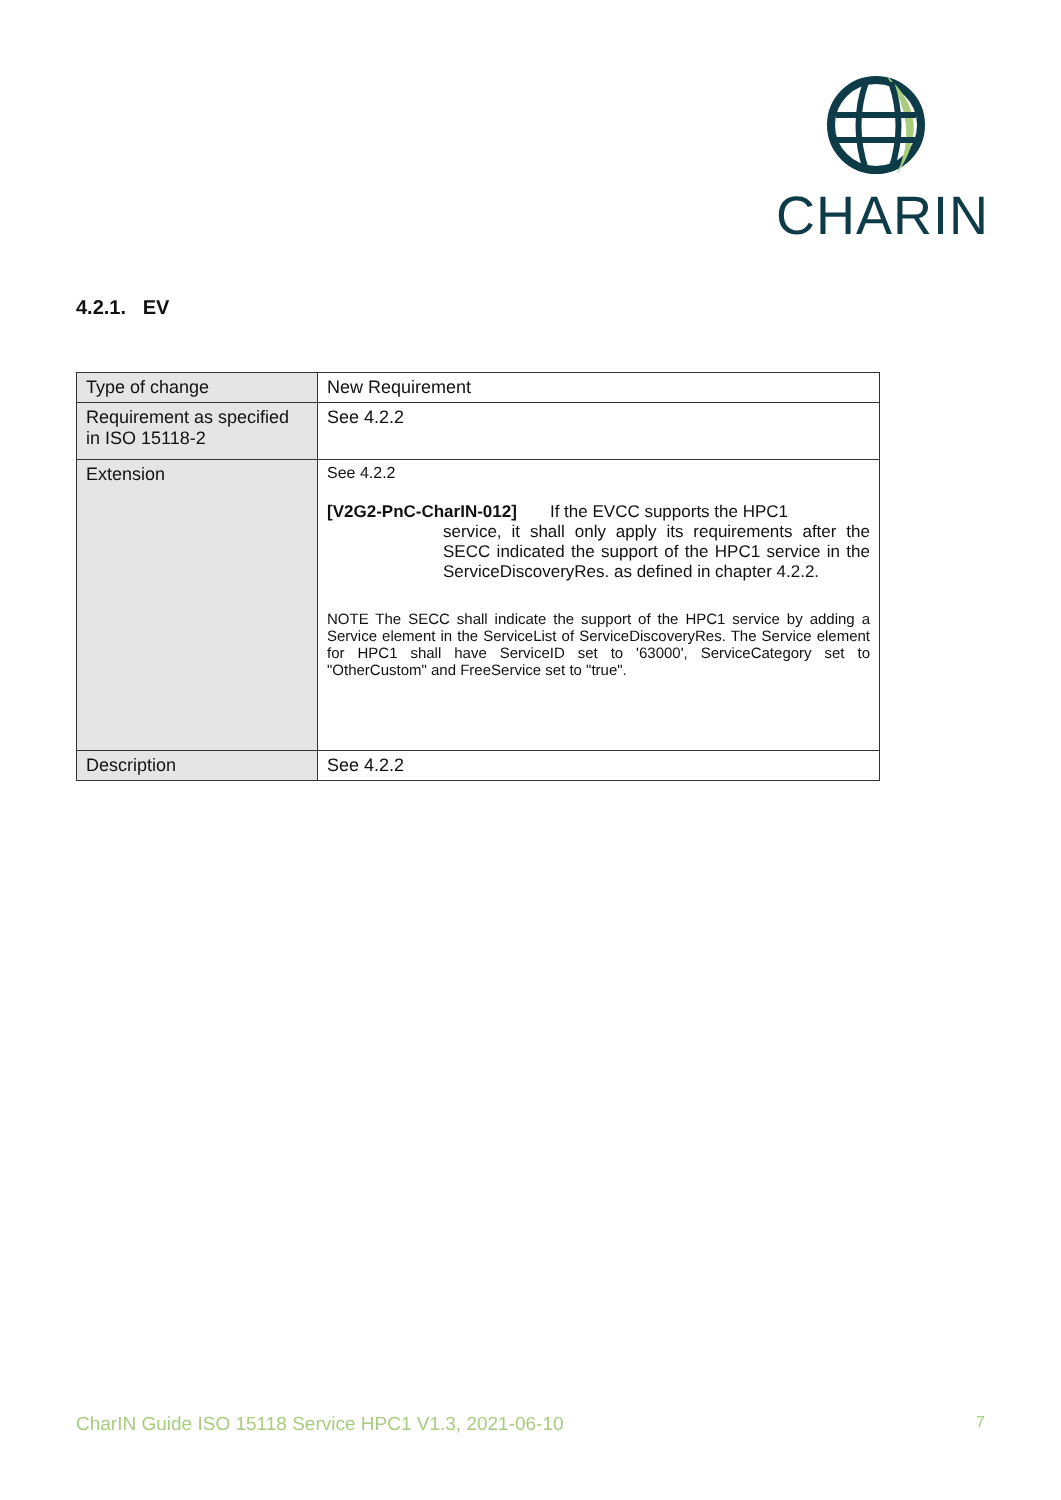CHARIN
4.2.1. EV
| Type of change | New Requirement |
| Requirement as specified in ISO 15118-2 | See 4.2.2 |
| Extension | See 4.2.2 [V2G2-PnC-CharIN-012] If the EVCC supports the HPC1 service, it shall only apply its requirements after the SECC indicated the support of the HPC1 service in the ServiceDiscoveryRes. as defined in chapter 4.2.2. NOTE The SECC shall indicate the support of the HPC1 service by adding a Service element in the ServiceList of ServiceDiscoveryRes. The Service element for HPC1 shall have ServiceID set to '63000', ServiceCategory set to "OtherCustom" and FreeService set to "true". |
| Description | See 4.2.2 |
CharIN Guide ISO 15118 Service HPC1 V1.3, 2021-06-10 7